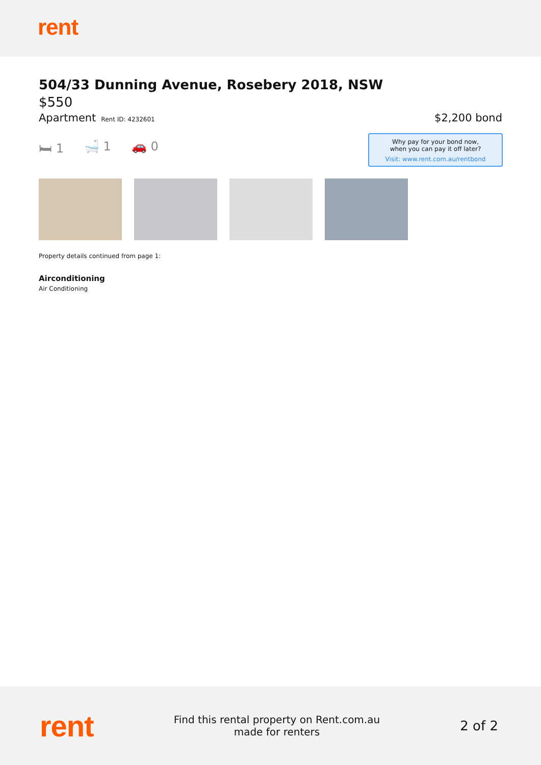rent
504/33 Dunning Avenue, Rosebery 2018, NSW
$550
Apartment Rent ID: 4232601
$2,200 bond
🛏 1 🛁 1 🚗 0
Property details continued from page 1:
Airconditioning
Air Conditioning
Why pay for your bond now,
when you can pay it off later?
Visit: www.rent.com.au/rentbond
rent
Find this rental property on Rent.com.au
made for renters
2 of 2